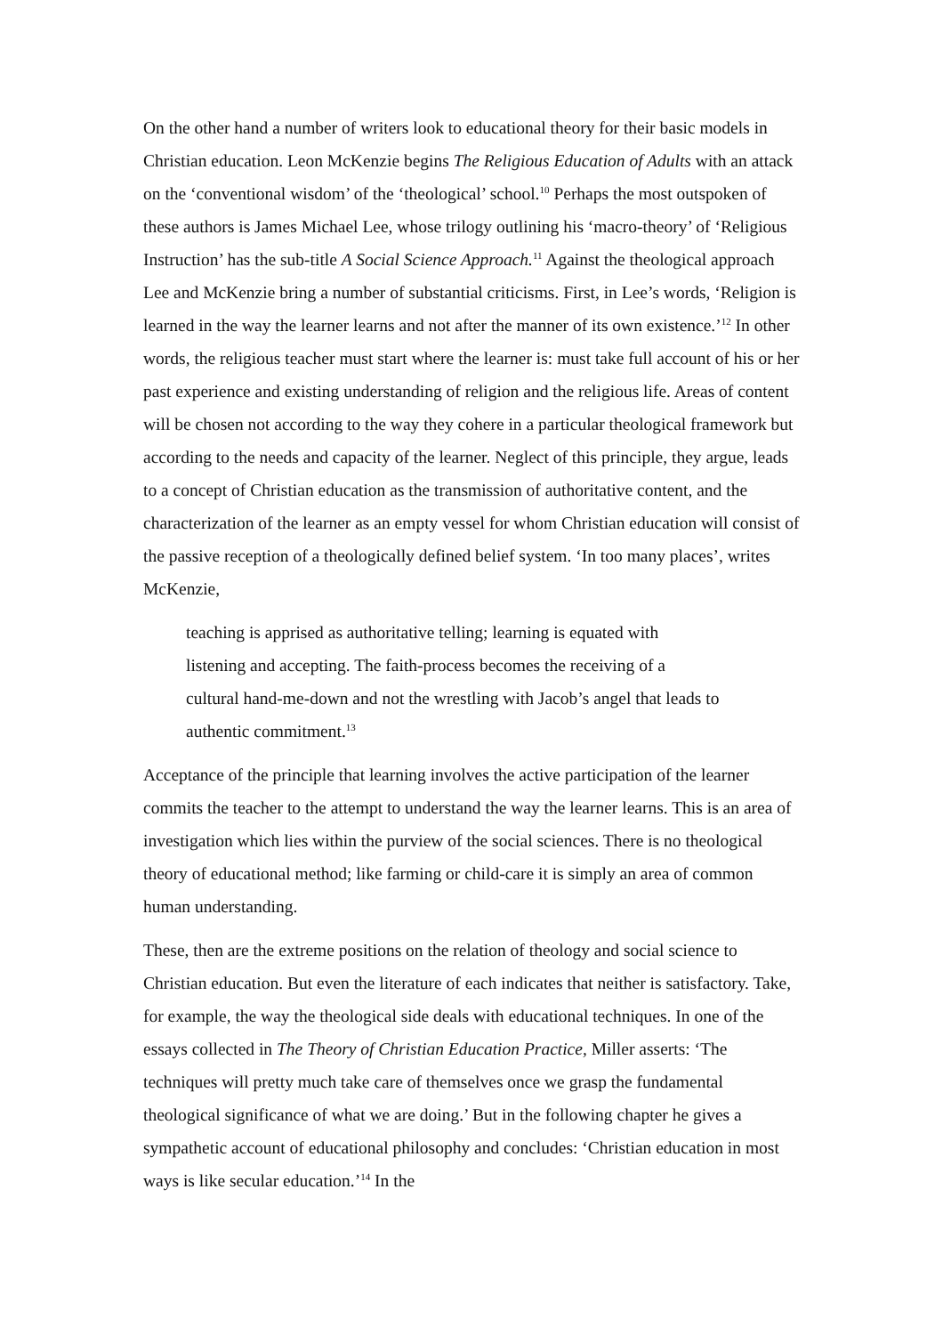On the other hand a number of writers look to educational theory for their basic models in Christian education. Leon McKenzie begins The Religious Education of Adults with an attack on the ‘conventional wisdom’ of the ‘theological’ school.<sup>10</sup> Perhaps the most outspoken of these authors is James Michael Lee, whose trilogy outlining his ‘macro-theory’ of ‘Religious Instruction’ has the sub-title A Social Science Approach.<sup>11</sup> Against the theological approach Lee and McKenzie bring a number of substantial criticisms. First, in Lee’s words, ‘Religion is learned in the way the learner learns and not after the manner of its own existence.’<sup>12</sup> In other words, the religious teacher must start where the learner is: must take full account of his or her past experience and existing understanding of religion and the religious life. Areas of content will be chosen not according to the way they cohere in a particular theological framework but according to the needs and capacity of the learner. Neglect of this principle, they argue, leads to a concept of Christian education as the transmission of authoritative content, and the characterization of the learner as an empty vessel for whom Christian education will consist of the passive reception of a theologically defined belief system. ‘In too many places’, writes McKenzie,
teaching is apprised as authoritative telling; learning is equated with listening and accepting. The faith-process becomes the receiving of a cultural hand-me-down and not the wrestling with Jacob’s angel that leads to authentic commitment.<sup>13</sup>
Acceptance of the principle that learning involves the active participation of the learner commits the teacher to the attempt to understand the way the learner learns. This is an area of investigation which lies within the purview of the social sciences. There is no theological theory of educational method; like farming or child-care it is simply an area of common human understanding.
These, then are the extreme positions on the relation of theology and social science to Christian education. But even the literature of each indicates that neither is satisfactory. Take, for example, the way the theological side deals with educational techniques. In one of the essays collected in The Theory of Christian Education Practice, Miller asserts: ‘The techniques will pretty much take care of themselves once we grasp the fundamental theological significance of what we are doing.’ But in the following chapter he gives a sympathetic account of educational philosophy and concludes: ‘Christian education in most ways is like secular education.’<sup>14</sup> In the